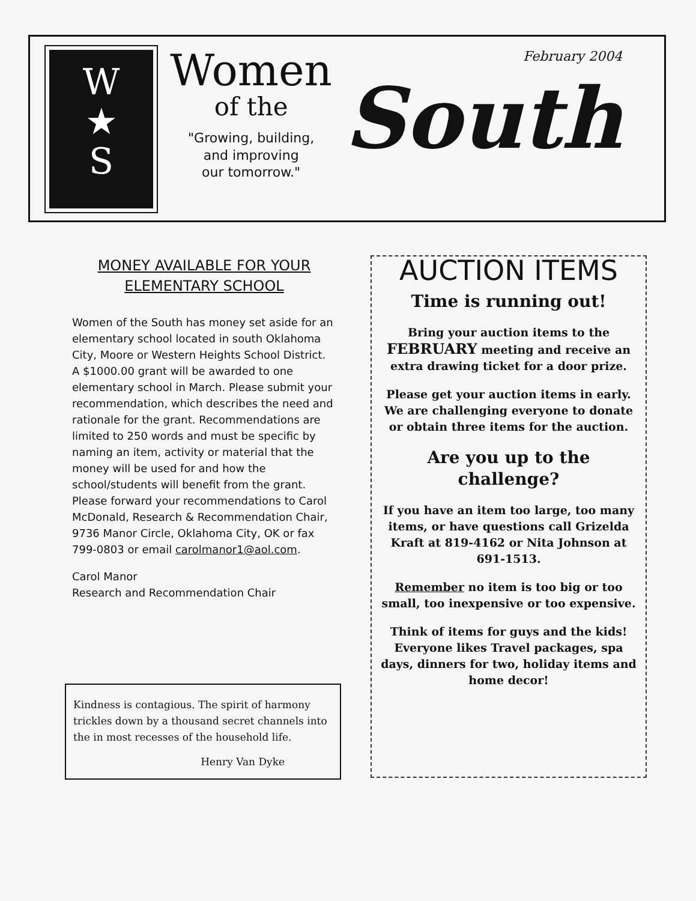W
★
S
Women
of the
"Growing, building,
and improving
our tomorrow."
February 2004
South
MONEY AVAILABLE FOR YOUR ELEMENTARY SCHOOL
Women of the South has money set aside for an elementary school located in south Oklahoma City, Moore or Western Heights School District. A $1000.00 grant will be awarded to one elementary school in March. Please submit your recommendation, which describes the need and rationale for the grant. Recommendations are limited to 250 words and must be specific by naming an item, activity or material that the money will be used for and how the school/students will benefit from the grant. Please forward your recommendations to Carol McDonald, Research & Recommendation Chair, 9736 Manor Circle, Oklahoma City, OK or fax 799-0803 or email carolmanor1@aol.com.
Carol Manor
Research and Recommendation Chair
Kindness is contagious. The spirit of harmony trickles down by a thousand secret channels into the in most recesses of the household life.
Henry Van Dyke
AUCTION ITEMS
Time is running out!
Bring your auction items to the FEBRUARY meeting and receive an extra drawing ticket for a door prize.
Please get your auction items in early. We are challenging everyone to donate or obtain three items for the auction.
Are you up to the challenge?
If you have an item too large, too many items, or have questions call Grizelda Kraft at 819-4162 or Nita Johnson at 691-1513.
Remember no item is too big or too small, too inexpensive or too expensive.
Think of items for guys and the kids! Everyone likes Travel packages, spa days, dinners for two, holiday items and home decor!